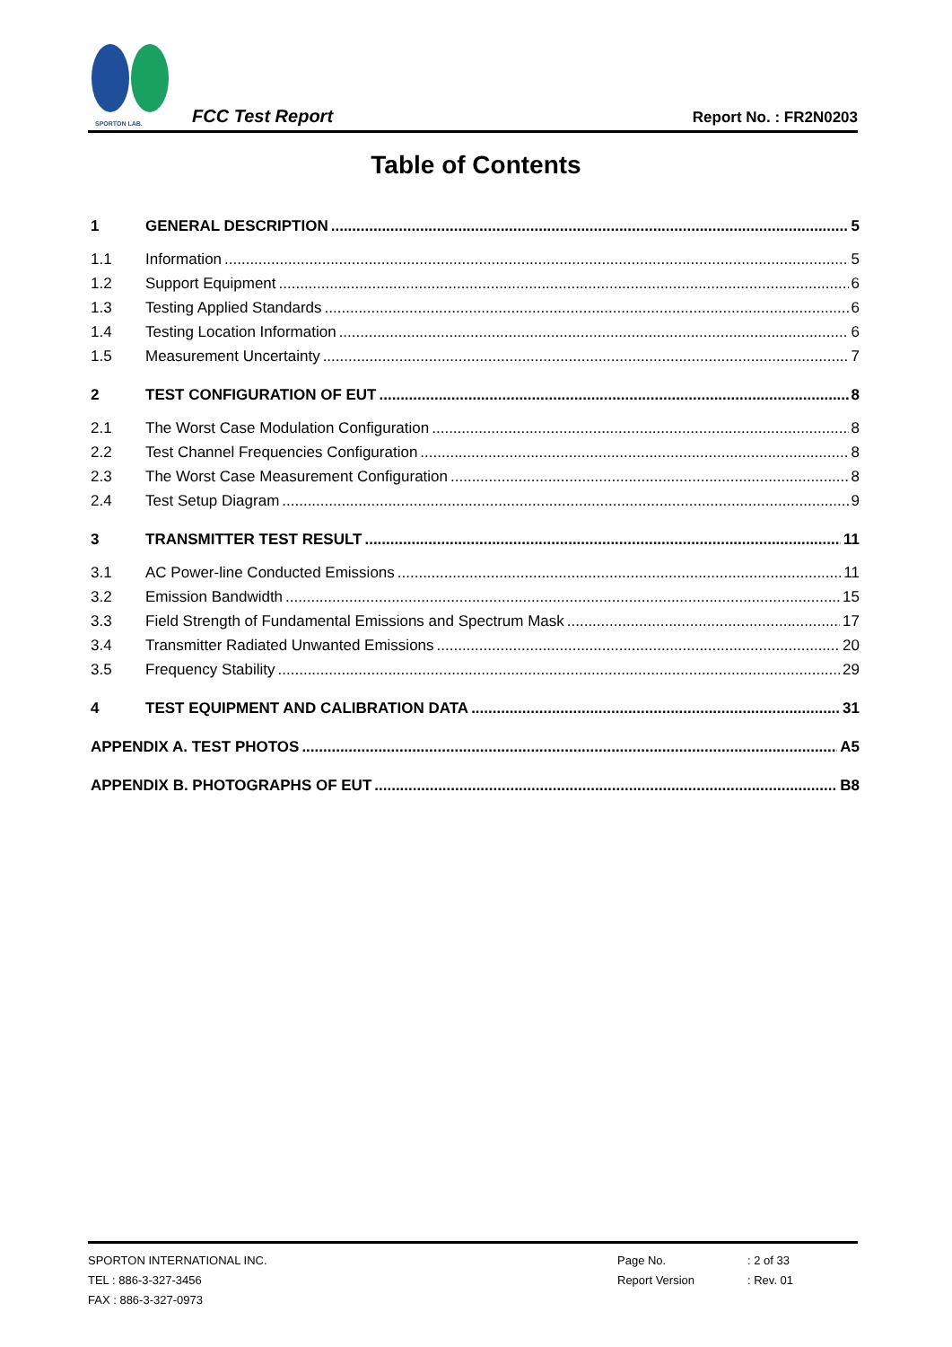SPORTON LAB.
FCC Test Report Report No. : FR2N0203
Table of Contents
1 GENERAL DESCRIPTION 5
1.1 Information 5
1.2 Support Equipment 6
1.3 Testing Applied Standards 6
1.4 Testing Location Information 6
1.5 Measurement Uncertainty 7
2 TEST CONFIGURATION OF EUT 8
2.1 The Worst Case Modulation Configuration 8
2.2 Test Channel Frequencies Configuration 8
2.3 The Worst Case Measurement Configuration 8
2.4 Test Setup Diagram 9
3 TRANSMITTER TEST RESULT 11
3.1 AC Power-line Conducted Emissions 11
3.2 Emission Bandwidth 15
3.3 Field Strength of Fundamental Emissions and Spectrum Mask 17
3.4 Transmitter Radiated Unwanted Emissions 20
3.5 Frequency Stability 29
4 TEST EQUIPMENT AND CALIBRATION DATA 31
APPENDIX A. TEST PHOTOS A5
APPENDIX B. PHOTOGRAPHS OF EUT B8
SPORTON INTERNATIONAL INC.
TEL : 886-3-327-3456
FAX : 886-3-327-0973
Page No.
Report Version
: 2 of 33
: Rev. 01